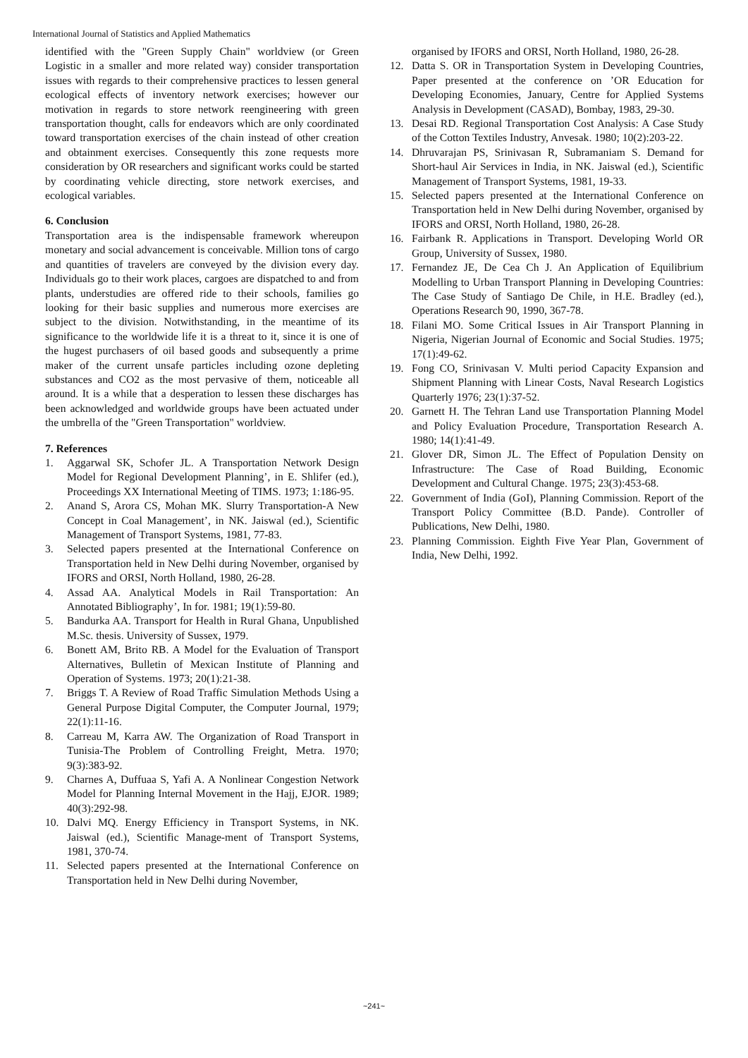International Journal of Statistics and Applied Mathematics
identified with the "Green Supply Chain" worldview (or Green Logistic in a smaller and more related way) consider transportation issues with regards to their comprehensive practices to lessen general ecological effects of inventory network exercises; however our motivation in regards to store network reengineering with green transportation thought, calls for endeavors which are only coordinated toward transportation exercises of the chain instead of other creation and obtainment exercises. Consequently this zone requests more consideration by OR researchers and significant works could be started by coordinating vehicle directing, store network exercises, and ecological variables.
6. Conclusion
Transportation area is the indispensable framework whereupon monetary and social advancement is conceivable. Million tons of cargo and quantities of travelers are conveyed by the division every day. Individuals go to their work places, cargoes are dispatched to and from plants, understudies are offered ride to their schools, families go looking for their basic supplies and numerous more exercises are subject to the division. Notwithstanding, in the meantime of its significance to the worldwide life it is a threat to it, since it is one of the hugest purchasers of oil based goods and subsequently a prime maker of the current unsafe particles including ozone depleting substances and CO2 as the most pervasive of them, noticeable all around. It is a while that a desperation to lessen these discharges has been acknowledged and worldwide groups have been actuated under the umbrella of the "Green Transportation" worldview.
7. References
1. Aggarwal SK, Schofer JL. A Transportation Network Design Model for Regional Development Planning’, in E. Shlifer (ed.), Proceedings XX International Meeting of TIMS. 1973; 1:186-95.
2. Anand S, Arora CS, Mohan MK. Slurry Transportation-A New Concept in Coal Management’, in NK. Jaiswal (ed.), Scientific Management of Transport Systems, 1981, 77-83.
3. Selected papers presented at the International Conference on Transportation held in New Delhi during November, organised by IFORS and ORSI, North Holland, 1980, 26-28.
4. Assad AA. Analytical Models in Rail Transportation: An Annotated Bibliography’, In for. 1981; 19(1):59-80.
5. Bandurka AA. Transport for Health in Rural Ghana, Unpublished M.Sc. thesis. University of Sussex, 1979.
6. Bonett AM, Brito RB. A Model for the Evaluation of Transport Alternatives, Bulletin of Mexican Institute of Planning and Operation of Systems. 1973; 20(1):21-38.
7. Briggs T. A Review of Road Traffic Simulation Methods Using a General Purpose Digital Computer, the Computer Journal, 1979; 22(1):11-16.
8. Carreau M, Karra AW. The Organization of Road Transport in Tunisia-The Problem of Controlling Freight, Metra. 1970; 9(3):383-92.
9. Charnes A, Duffuaa S, Yafi A. A Nonlinear Congestion Network Model for Planning Internal Movement in the Hajj, EJOR. 1989; 40(3):292-98.
10. Dalvi MQ. Energy Efficiency in Transport Systems, in NK. Jaiswal (ed.), Scientific Manage-ment of Transport Systems, 1981, 370-74.
11. Selected papers presented at the International Conference on Transportation held in New Delhi during November,
organised by IFORS and ORSI, North Holland, 1980, 26-28.
12. Datta S. OR in Transportation System in Developing Countries, Paper presented at the conference on ’OR Education for Developing Economies, January, Centre for Applied Systems Analysis in Development (CASAD), Bombay, 1983, 29-30.
13. Desai RD. Regional Transportation Cost Analysis: A Case Study of the Cotton Textiles Industry, Anvesak. 1980; 10(2):203-22.
14. Dhruvarajan PS, Srinivasan R, Subramaniam S. Demand for Short-haul Air Services in India, in NK. Jaiswal (ed.), Scientific Management of Transport Systems, 1981, 19-33.
15. Selected papers presented at the International Conference on Transportation held in New Delhi during November, organised by IFORS and ORSI, North Holland, 1980, 26-28.
16. Fairbank R. Applications in Transport. Developing World OR Group, University of Sussex, 1980.
17. Fernandez JE, De Cea Ch J. An Application of Equilibrium Modelling to Urban Transport Planning in Developing Countries: The Case Study of Santiago De Chile, in H.E. Bradley (ed.), Operations Research 90, 1990, 367-78.
18. Filani MO. Some Critical Issues in Air Transport Planning in Nigeria, Nigerian Journal of Economic and Social Studies. 1975; 17(1):49-62.
19. Fong CO, Srinivasan V. Multi period Capacity Expansion and Shipment Planning with Linear Costs, Naval Research Logistics Quarterly 1976; 23(1):37-52.
20. Garnett H. The Tehran Land use Transportation Planning Model and Policy Evaluation Procedure, Transportation Research A. 1980; 14(1):41-49.
21. Glover DR, Simon JL. The Effect of Population Density on Infrastructure: The Case of Road Building, Economic Development and Cultural Change. 1975; 23(3):453-68.
22. Government of India (GoI), Planning Commission. Report of the Transport Policy Committee (B.D. Pande). Controller of Publications, New Delhi, 1980.
23. Planning Commission. Eighth Five Year Plan, Government of India, New Delhi, 1992.
~241~